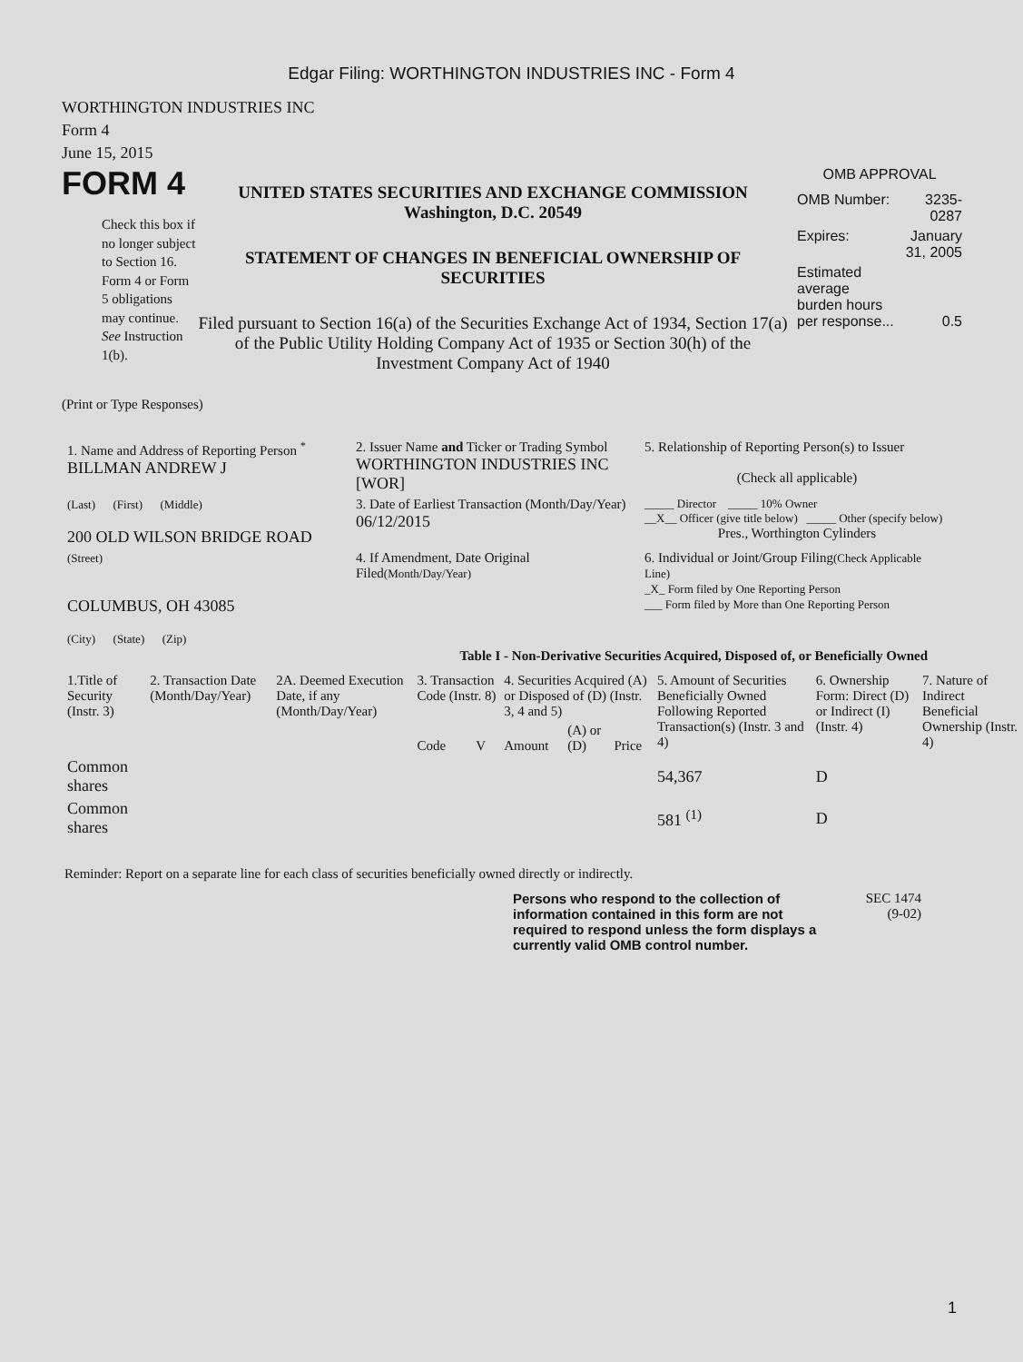Edgar Filing: WORTHINGTON INDUSTRIES INC - Form 4
WORTHINGTON INDUSTRIES INC
Form 4
June 15, 2015
FORM 4
Check this box if no longer subject to Section 16. Form 4 or Form 5 obligations may continue. See Instruction 1(b).
UNITED STATES SECURITIES AND EXCHANGE COMMISSION
Washington, D.C. 20549
STATEMENT OF CHANGES IN BENEFICIAL OWNERSHIP OF SECURITIES
Filed pursuant to Section 16(a) of the Securities Exchange Act of 1934, Section 17(a) of the Public Utility Holding Company Act of 1935 or Section 30(h) of the Investment Company Act of 1940
OMB APPROVAL
| OMB Number: | 3235-0287 |
| Expires: | January 31, 2005 |
| Estimated average burden hours per response... | 0.5 |
(Print or Type Responses)
| 1. Name and Address of Reporting Person <sup>*</sup> BILLMAN ANDREW J | 2. Issuer Name and Ticker or Trading Symbol WORTHINGTON INDUSTRIES INC [WOR] | 5. Relationship of Reporting Person(s) to Issuer (Check all applicable) |
| (Last) (First) (Middle) 200 OLD WILSON BRIDGE ROAD | 3. Date of Earliest Transaction (Month/Day/Year) 06/12/2015 | _____ Director _____ 10% Owner __X__ Officer (give title below) _____ Other (specify below) Pres., Worthington Cylinders |
| (Street) COLUMBUS, OH 43085 (City) (State) (Zip) | 4. If Amendment, Date Original Filed (Month/Day/Year) | 6. Individual or Joint/Group Filing (Check Applicable Line) _X_ Form filed by One Reporting Person ___ Form filed by More than One Reporting Person |
Table I - Non-Derivative Securities Acquired, Disposed of, or Beneficially Owned
| 1.Title of Security (Instr. 3) | 2. Transaction Date (Month/Day/Year) | 2A. Deemed Execution Date, if any (Month/Day/Year) | 3. Transaction Code (Instr. 8) | | 4. Securities Acquired (A) or Disposed of (D) (Instr. 3, 4 and 5) | | | 5. Amount of Securities Beneficially Owned Following Reported Transaction(s) (Instr. 3 and 4) | 6. Ownership Form: Direct (D) or Indirect (I) (Instr. 4) | 7. Nature of Indirect Beneficial Ownership (Instr. 4) |
| --- | --- | --- | --- | --- | --- | --- | --- | --- | --- | --- |
| | | | Code | V | Amount | (A) or (D) | Price | | | |
| Common shares | | | | | | | | 54,367 | D | |
| Common shares | | | | | | | | 581 <sup>(1)</sup> | D | |
Reminder: Report on a separate line for each class of securities beneficially owned directly or indirectly.
Persons who respond to the collection of information contained in this form are not required to respond unless the form displays a currently valid OMB control number.
SEC 1474
(9-02)
1